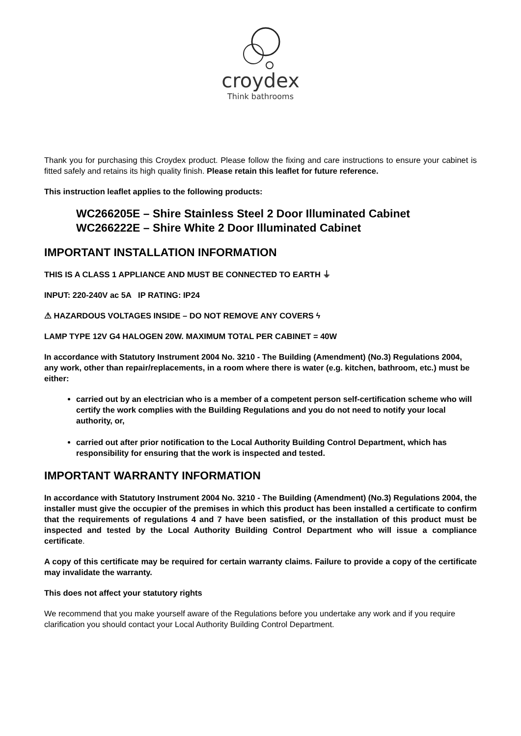croydex
Think bathrooms
Thank you for purchasing this Croydex product. Please follow the fixing and care instructions to ensure your cabinet is fitted safely and retains its high quality finish. Please retain this leaflet for future reference.
This instruction leaflet applies to the following products:
WC266205E – Shire Stainless Steel 2 Door Illuminated Cabinet
WC266222E – Shire White 2 Door Illuminated Cabinet
IMPORTANT INSTALLATION INFORMATION
THIS IS A CLASS 1 APPLIANCE AND MUST BE CONNECTED TO EARTH ⏚
INPUT: 220-240V ac 5A IP RATING: IP24
⚠ HAZARDOUS VOLTAGES INSIDE – DO NOT REMOVE ANY COVERS ϟ
LAMP TYPE 12V G4 HALOGEN 20W. MAXIMUM TOTAL PER CABINET = 40W
In accordance with Statutory Instrument 2004 No. 3210 - The Building (Amendment) (No.3) Regulations 2004, any work, other than repair/replacements, in a room where there is water (e.g. kitchen, bathroom, etc.) must be either:
carried out by an electrician who is a member of a competent person self-certification scheme who will certify the work complies with the Building Regulations and you do not need to notify your local authority, or,
carried out after prior notification to the Local Authority Building Control Department, which has responsibility for ensuring that the work is inspected and tested.
IMPORTANT WARRANTY INFORMATION
In accordance with Statutory Instrument 2004 No. 3210 - The Building (Amendment) (No.3) Regulations 2004, the installer must give the occupier of the premises in which this product has been installed a certificate to confirm that the requirements of regulations 4 and 7 have been satisfied, or the installation of this product must be inspected and tested by the Local Authority Building Control Department who will issue a compliance certificate.
A copy of this certificate may be required for certain warranty claims. Failure to provide a copy of the certificate may invalidate the warranty.
This does not affect your statutory rights
We recommend that you make yourself aware of the Regulations before you undertake any work and if you require clarification you should contact your Local Authority Building Control Department.